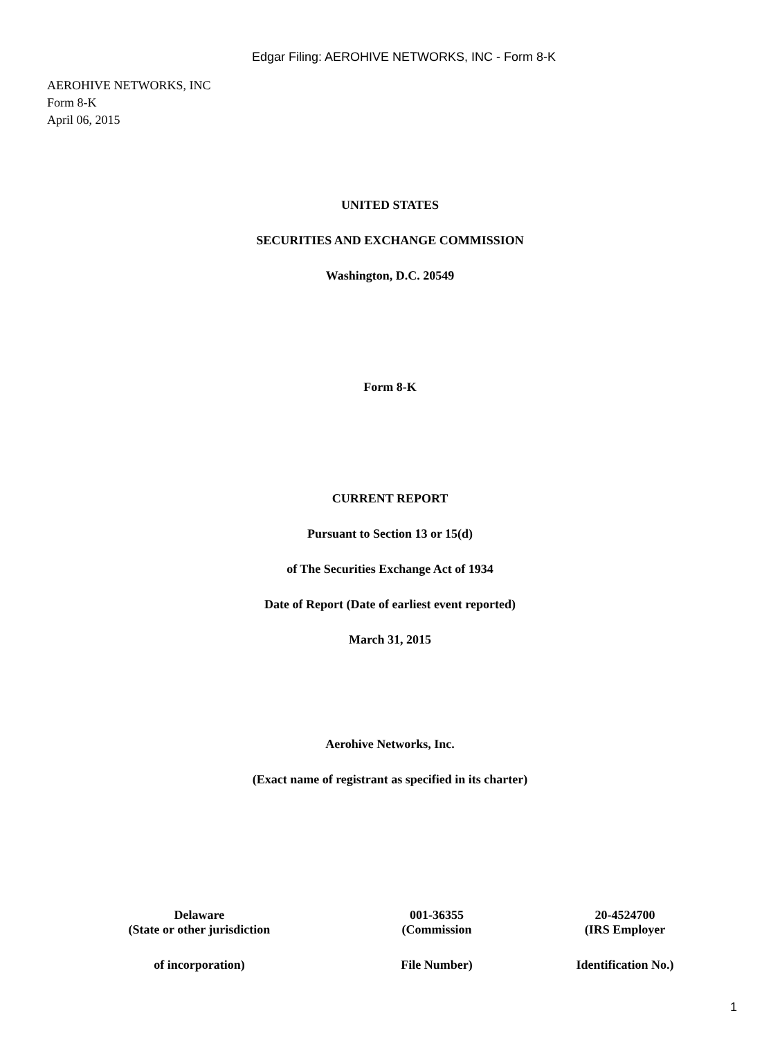Edgar Filing: AEROHIVE NETWORKS, INC - Form 8-K
AEROHIVE NETWORKS, INC
Form 8-K
April 06, 2015
UNITED STATES
SECURITIES AND EXCHANGE COMMISSION
Washington, D.C. 20549
Form 8-K
CURRENT REPORT
Pursuant to Section 13 or 15(d)
of The Securities Exchange Act of 1934
Date of Report (Date of earliest event reported)
March 31, 2015
Aerohive Networks, Inc.
(Exact name of registrant as specified in its charter)
| Delaware | 001-36355 | 20-4524700 |
| (State or other jurisdiction | (Commission | (IRS Employer |
| of incorporation) | File Number) | Identification No.) |
1